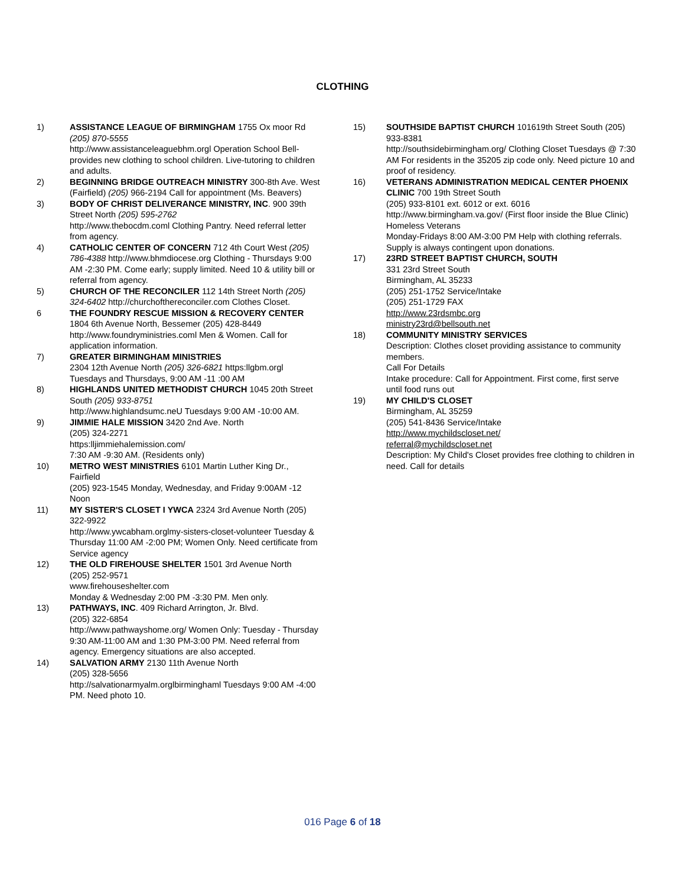CLOTHING
1) ASSISTANCE LEAGUE OF BIRMINGHAM 1755 Ox moor Rd (205) 870-5555
http://www.assistanceleaguebhm.orgl Operation School Bell-provides new clothing to school children. Live-tutoring to children and adults.
2) BEGINNING BRIDGE OUTREACH MINISTRY 300-8th Ave. West (Fairfield) (205) 966-2194 Call for appointment (Ms. Beavers)
3) BODY OF CHRIST DELIVERANCE MINISTRY, INC. 900 39th Street North (205) 595-2762
http://www.thebocdm.coml Clothing Pantry. Need referral letter from agency.
4) CATHOLIC CENTER OF CONCERN 712 4th Court West (205) 786-4388 http://www.bhmdiocese.org Clothing - Thursdays 9:00 AM -2:30 PM. Come early; supply limited. Need 10 & utility bill or referral from agency.
5) CHURCH OF THE RECONCILER 112 14th Street North (205) 324-6402 http://churchofthereconciler.com Clothes Closet.
6 THE FOUNDRY RESCUE MISSION & RECOVERY CENTER
1804 6th Avenue North, Bessemer (205) 428-8449 http://www.foundryministries.coml Men & Women. Call for application information.
7) GREATER BIRMINGHAM MINISTRIES
2304 12th Avenue North (205) 326-6821 https:llgbm.orgl Tuesdays and Thursdays, 9:00 AM -11 :00 AM
8) HIGHLANDS UNITED METHODIST CHURCH 1045 20th Street South (205) 933-8751
http://www.highlandsumc.neU Tuesdays 9:00 AM -10:00 AM.
9) JIMMIE HALE MISSION 3420 2nd Ave. North
(205) 324-2271
https:lljimmiehalemission.com/
7:30 AM -9:30 AM. (Residents only)
10) METRO WEST MINISTRIES 6101 Martin Luther King Dr., Fairfield
(205) 923-1545 Monday, Wednesday, and Friday 9:00AM -12 Noon
11) MY SISTER'S CLOSET I YWCA 2324 3rd Avenue North (205) 322-9922
http://www.ywcabham.orglmy-sisters-closet-volunteer Tuesday & Thursday 11:00 AM -2:00 PM; Women Only. Need certificate from Service agency
12) THE OLD FIREHOUSE SHELTER 1501 3rd Avenue North
(205) 252-9571
www.firehouseshelter.com
Monday & Wednesday 2:00 PM -3:30 PM. Men only.
13) PATHWAYS, INC. 409 Richard Arrington, Jr. Blvd.
(205) 322-6854
http://www.pathwayshome.org/ Women Only: Tuesday - Thursday 9:30 AM-11:00 AM and 1:30 PM-3:00 PM. Need referral from agency. Emergency situations are also accepted.
14) SALVATION ARMY 2130 11th Avenue North
(205) 328-5656
http://salvationarmyalm.orglbirminghaml Tuesdays 9:00 AM -4:00 PM. Need photo 10.
15) SOUTHSIDE BAPTIST CHURCH 101619th Street South (205) 933-8381
http://southsidebirmingham.org/ Clothing Closet Tuesdays @ 7:30 AM For residents in the 35205 zip code only. Need picture 10 and proof of residency.
16) VETERANS ADMINISTRATION MEDICAL CENTER PHOENIX CLINIC 700 19th Street South
(205) 933-8101 ext. 6012 or ext. 6016
http://www.birmingham.va.gov/ (First floor inside the Blue Clinic)
Homeless Veterans
Monday-Fridays 8:00 AM-3:00 PM Help with clothing referrals. Supply is always contingent upon donations.
17) 23RD STREET BAPTIST CHURCH, SOUTH
331 23rd Street South
Birmingham, AL 35233
(205) 251-1752 Service/Intake
(205) 251-1729 FAX
http://www.23rdsmbc.org
ministry23rd@bellsouth.net
18) COMMUNITY MINISTRY SERVICES
Description: Clothes closet providing assistance to community members.
Call For Details
Intake procedure: Call for Appointment. First come, first serve until food runs out
19) MY CHILD'S CLOSET
Birmingham, AL 35259
(205) 541-8436 Service/Intake
http://www.mychildscloset.net/
referral@mychildscloset.net
Description: My Child's Closet provides free clothing to children in need. Call for details
016 Page 6 of 18